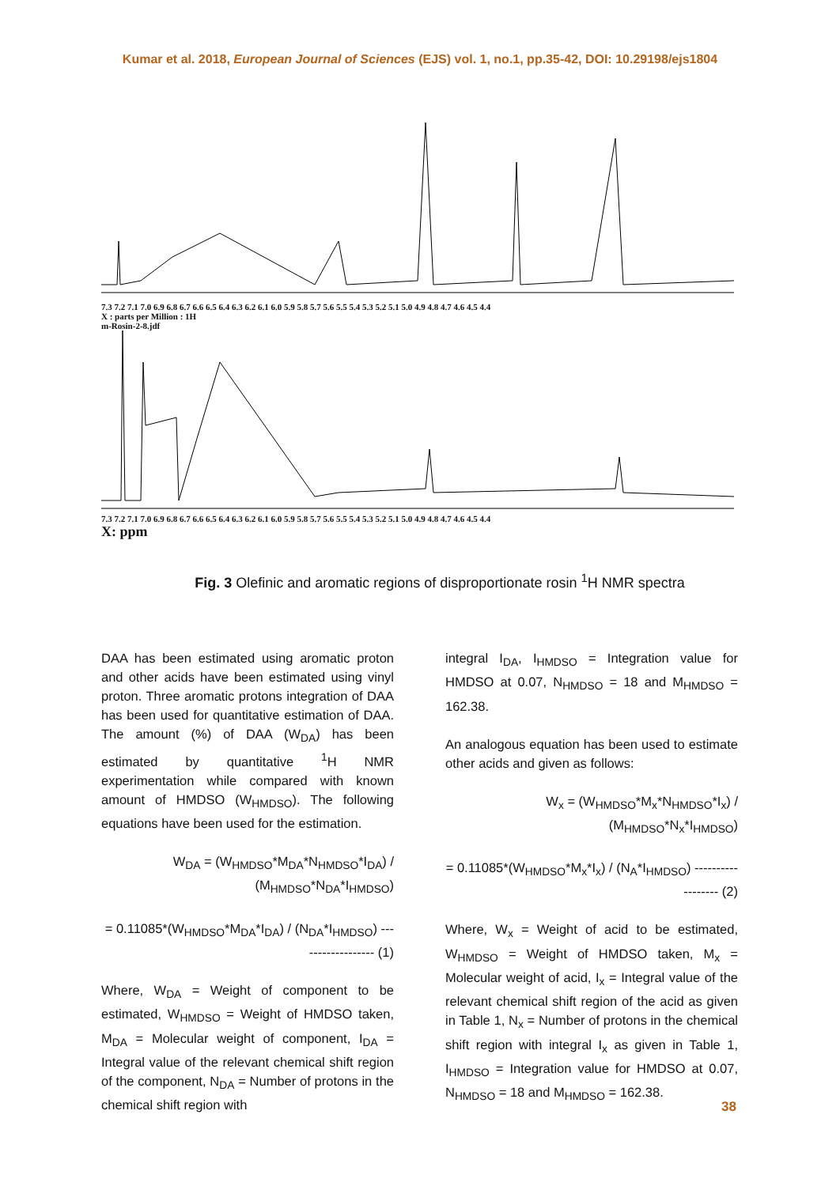Kumar et al. 2018, European Journal of Sciences (EJS) vol. 1, no.1, pp.35-42, DOI: 10.29198/ejs1804
7.3 7.2 7.1 7.0 6.9 6.8 6.7 6.6 6.5 6.4 6.3 6.2 6.1 6.0 5.9 5.8 5.7 5.6 5.5 5.4 5.3 5.2 5.1 5.0 4.9 4.8 4.7 4.6 4.5 4.4
X : parts per Million : 1H
m-Rosin-2-8.jdf
7.3 7.2 7.1 7.0 6.9 6.8 6.7 6.6 6.5 6.4 6.3 6.2 6.1 6.0 5.9 5.8 5.7 5.6 5.5 5.4 5.3 5.2 5.1 5.0 4.9 4.8 4.7 4.6 4.5 4.4
X: ppm
Fig. 3 Olefinic and aromatic regions of disproportionate rosin <sup>1</sup>H NMR spectra
DAA has been estimated using aromatic proton and other acids have been estimated using vinyl proton. Three aromatic protons integration of DAA has been used for quantitative estimation of DAA. The amount (%) of DAA (W<sub>DA</sub>) has been estimated by quantitative <sup>1</sup>H NMR experimentation while compared with known amount of HMDSO (W<sub>HMDSO</sub>). The following equations have been used for the estimation.
W<sub>DA</sub> = (W<sub>HMDSO</sub>*M<sub>DA</sub>*N<sub>HMDSO</sub>*I<sub>DA</sub>) / (M<sub>HMDSO</sub>*N<sub>DA</sub>*I<sub>HMDSO</sub>)
= 0.11085*(W<sub>HMDSO</sub>*M<sub>DA</sub>*I<sub>DA</sub>) / (N<sub>DA</sub>*I<sub>HMDSO</sub>) ------------------ (1)
Where, W<sub>DA</sub> = Weight of component to be estimated, W<sub>HMDSO</sub> = Weight of HMDSO taken, M<sub>DA</sub> = Molecular weight of component, I<sub>DA</sub> = Integral value of the relevant chemical shift region of the component, N<sub>DA</sub> = Number of protons in the chemical shift region with
integral I<sub>DA</sub>, I<sub>HMDSO</sub> = Integration value for HMDSO at 0.07, N<sub>HMDSO</sub> = 18 and M<sub>HMDSO</sub> = 162.38.
An analogous equation has been used to estimate other acids and given as follows:
W<sub>x</sub> = (W<sub>HMDSO</sub>*M<sub>x</sub>*N<sub>HMDSO</sub>*I<sub>x</sub>) / (M<sub>HMDSO</sub>*N<sub>x</sub>*I<sub>HMDSO</sub>)
= 0.11085*(W<sub>HMDSO</sub>*M<sub>x</sub>*I<sub>x</sub>) / (N<sub>A</sub>*I<sub>HMDSO</sub>) ------------------ (2)
Where, W<sub>x</sub> = Weight of acid to be estimated, W<sub>HMDSO</sub> = Weight of HMDSO taken, M<sub>x</sub> = Molecular weight of acid, I<sub>x</sub> = Integral value of the relevant chemical shift region of the acid as given in Table 1, N<sub>x</sub> = Number of protons in the chemical shift region with integral I<sub>x</sub> as given in Table 1, I<sub>HMDSO</sub> = Integration value for HMDSO at 0.07, N<sub>HMDSO</sub> = 18 and M<sub>HMDSO</sub> = 162.38.
38